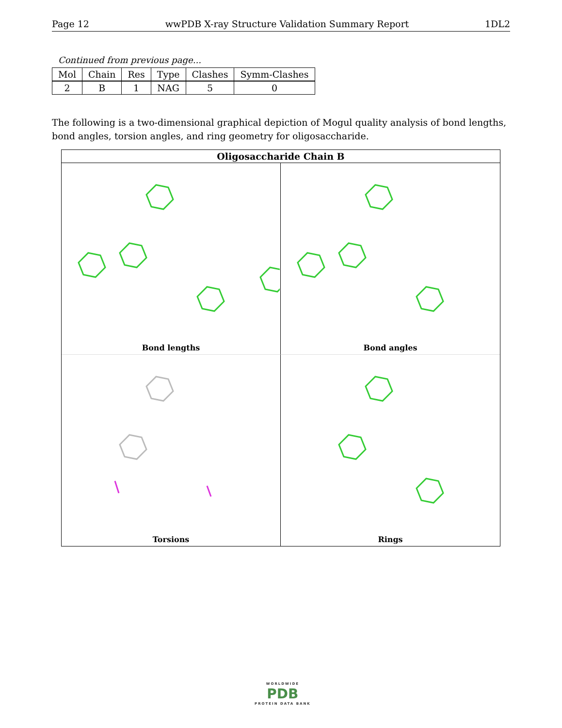Page 12 wwPDB X-ray Structure Validation Summary Report 1DL2
Continued from previous page...
| Mol | Chain | Res | Type | Clashes | Symm-Clashes |
| --- | --- | --- | --- | --- | --- |
| 2 | B | 1 | NAG | 5 | 0 |
The following is a two-dimensional graphical depiction of Mogul quality analysis of bond lengths, bond angles, torsion angles, and ring geometry for oligosaccharide.
Oligosaccharide Chain B
Bond lengths
Bond angles
Torsions
Rings
WORLDWIDE
PDB
PROTEIN DATA BANK